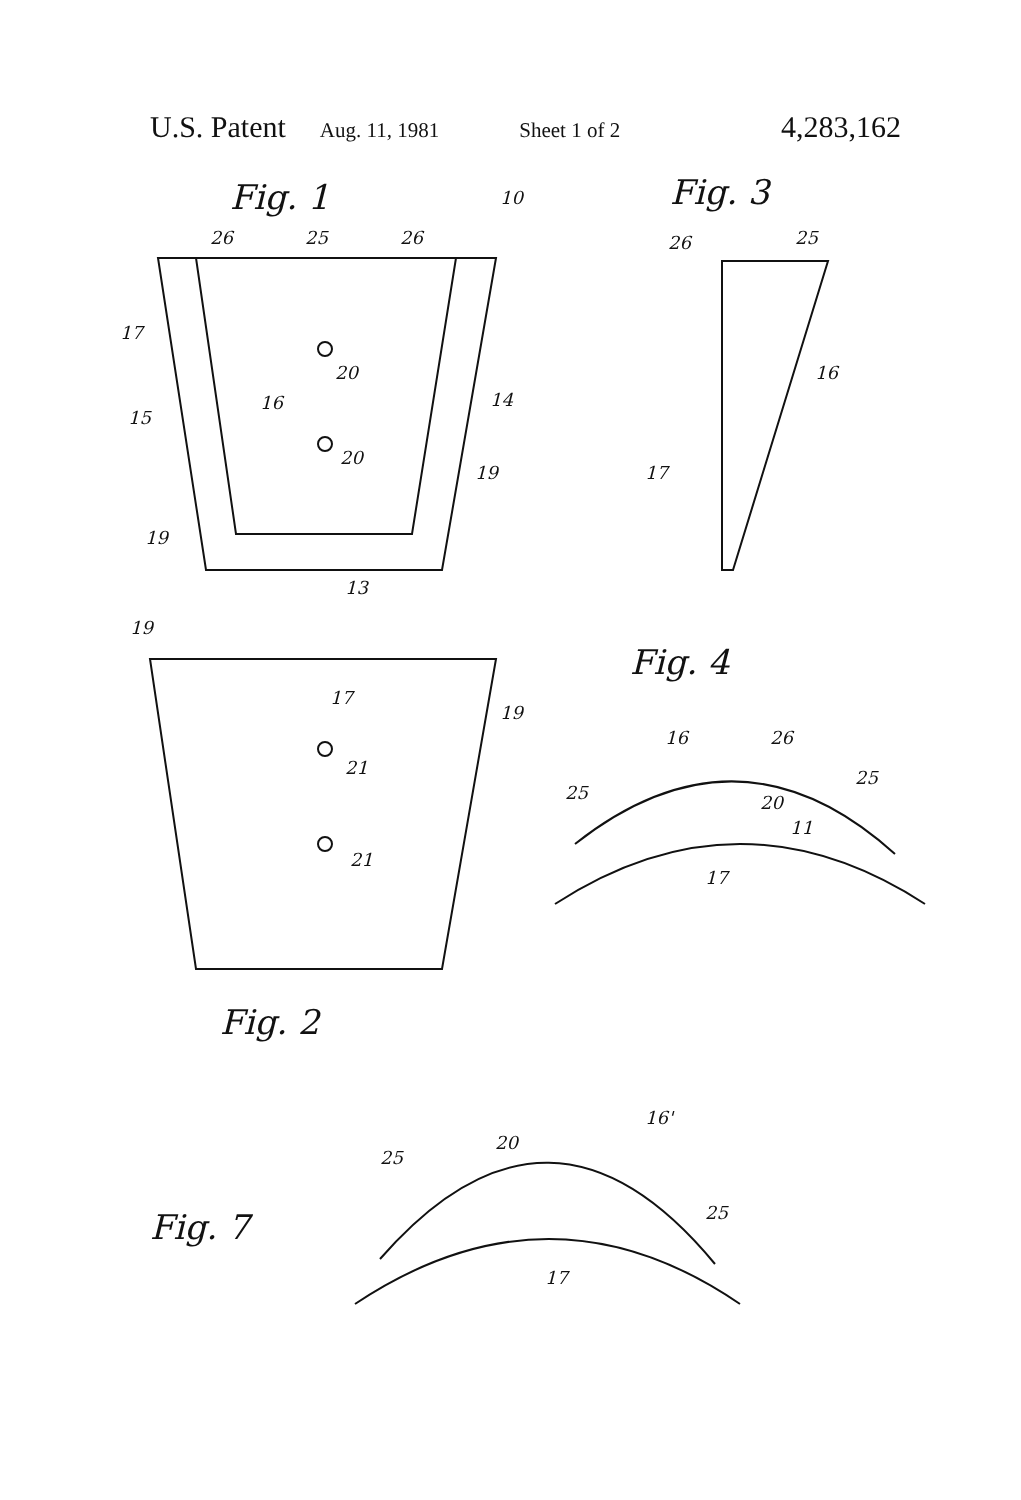U.S. Patent Aug. 11, 1981 Sheet 1 of 2 4,283,162
Fig. 1
10
26
25
26
17
20
16
14
15
20
19
19
13
Fig. 3
26
25
16
17
19
19
17
21
21
Fig. 2
Fig. 4
16
26
25
25
20
11
17
Fig. 7
20
16'
25
25
17